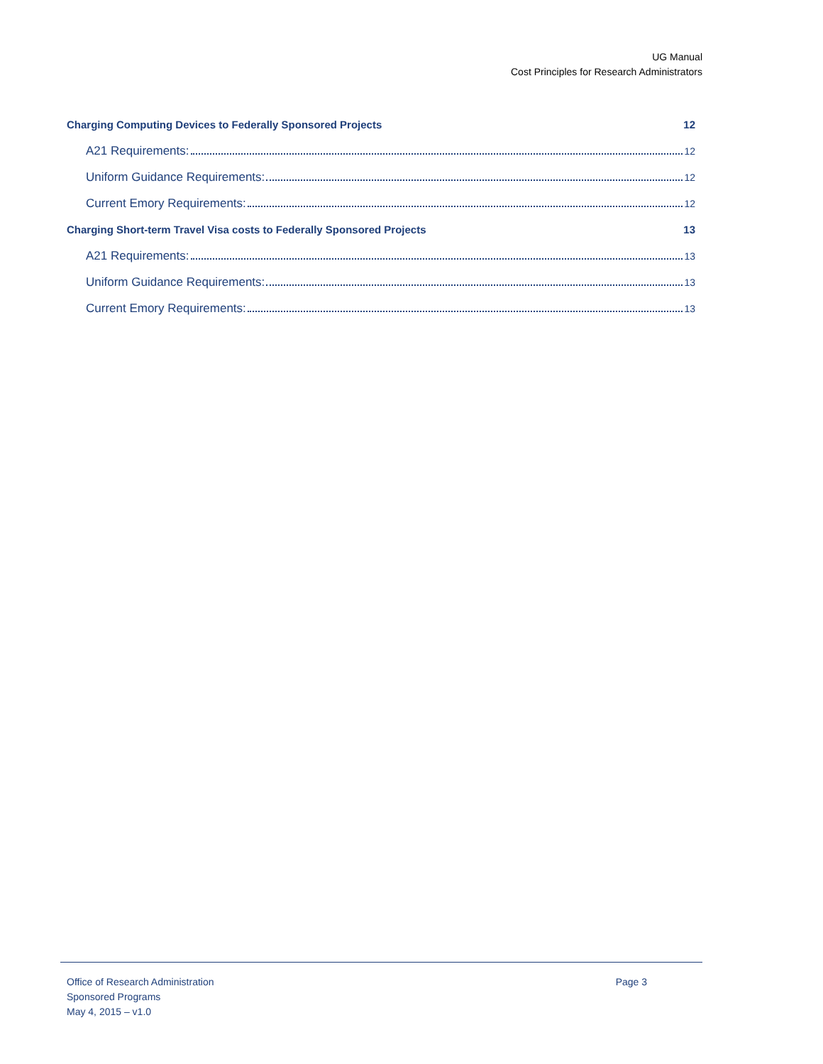UG Manual
Cost Principles for Research Administrators
Charging Computing Devices to Federally Sponsored Projects 12
A21 Requirements: 12
Uniform Guidance Requirements: 12
Current Emory Requirements: 12
Charging Short-term Travel Visa costs to Federally Sponsored Projects 13
A21 Requirements: 13
Uniform Guidance Requirements: 13
Current Emory Requirements: 13
Office of Research Administration
Sponsored Programs
May 4, 2015 – v1.0
Page 3